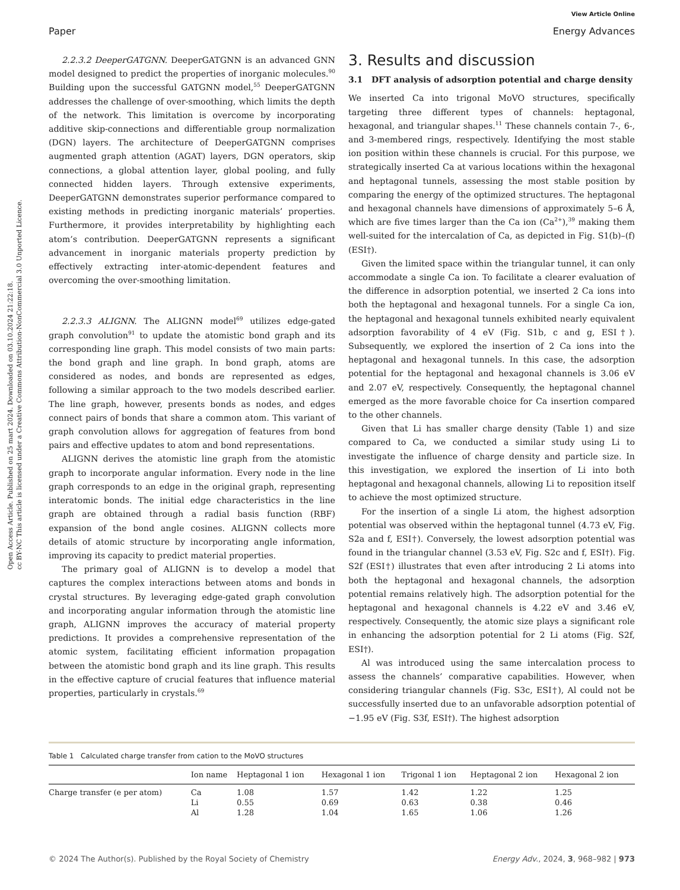Open Access Article. Published on 25 mart 2024. Downloaded on 03.10.2024 21:22:18.
cc BY-NC This article is licensed under a Creative Commons Attribution-NonCommercial 3.0 Unported Licence.
View Article Online
Paper Energy Advances
2.2.3.2 DeeperGATGNN. DeeperGATGNN is an advanced GNN model designed to predict the properties of inorganic molecules.<sup>90</sup> Building upon the successful GATGNN model,<sup>55</sup> DeeperGATGNN addresses the challenge of over-smoothing, which limits the depth of the network. This limitation is overcome by incorporating additive skip-connections and differentiable group normalization (DGN) layers. The architecture of DeeperGATGNN comprises augmented graph attention (AGAT) layers, DGN operators, skip connections, a global attention layer, global pooling, and fully connected hidden layers. Through extensive experiments, DeeperGATGNN demonstrates superior performance compared to existing methods in predicting inorganic materials’ properties. Furthermore, it provides interpretability by highlighting each atom’s contribution. DeeperGATGNN represents a significant advancement in inorganic materials property prediction by effectively extracting inter-atomic-dependent features and overcoming the over-smoothing limitation.
2.2.3.3 ALIGNN. The ALIGNN model<sup>69</sup> utilizes edge-gated graph convolution<sup>91</sup> to update the atomistic bond graph and its corresponding line graph. This model consists of two main parts: the bond graph and line graph. In bond graph, atoms are considered as nodes, and bonds are represented as edges, following a similar approach to the two models described earlier. The line graph, however, presents bonds as nodes, and edges connect pairs of bonds that share a common atom. This variant of graph convolution allows for aggregation of features from bond pairs and effective updates to atom and bond representations.
ALIGNN derives the atomistic line graph from the atomistic graph to incorporate angular information. Every node in the line graph corresponds to an edge in the original graph, representing interatomic bonds. The initial edge characteristics in the line graph are obtained through a radial basis function (RBF) expansion of the bond angle cosines. ALIGNN collects more details of atomic structure by incorporating angle information, improving its capacity to predict material properties.
The primary goal of ALIGNN is to develop a model that captures the complex interactions between atoms and bonds in crystal structures. By leveraging edge-gated graph convolution and incorporating angular information through the atomistic line graph, ALIGNN improves the accuracy of material property predictions. It provides a comprehensive representation of the atomic system, facilitating efficient information propagation between the atomistic bond graph and its line graph. This results in the effective capture of crucial features that influence material properties, particularly in crystals.<sup>69</sup>
3. Results and discussion
3.1 DFT analysis of adsorption potential and charge density
We inserted Ca into trigonal MoVO structures, specifically targeting three different types of channels: heptagonal, hexagonal, and triangular shapes.<sup>11</sup> These channels contain 7-, 6-, and 3-membered rings, respectively. Identifying the most stable ion position within these channels is crucial. For this purpose, we strategically inserted Ca at various locations within the hexagonal and heptagonal tunnels, assessing the most stable position by comparing the energy of the optimized structures. The heptagonal and hexagonal channels have dimensions of approximately 5–6 Å, which are five times larger than the Ca ion (Ca<sup>2+</sup>),<sup>39</sup> making them well-suited for the intercalation of Ca, as depicted in Fig. S1(b)–(f) (ESI†).
Given the limited space within the triangular tunnel, it can only accommodate a single Ca ion. To facilitate a clearer evaluation of the difference in adsorption potential, we inserted 2 Ca ions into both the heptagonal and hexagonal tunnels. For a single Ca ion, the heptagonal and hexagonal tunnels exhibited nearly equivalent adsorption favorability of 4 eV (Fig. S1b, c and g, ESI†). Subsequently, we explored the insertion of 2 Ca ions into the heptagonal and hexagonal tunnels. In this case, the adsorption potential for the heptagonal and hexagonal channels is 3.06 eV and 2.07 eV, respectively. Consequently, the heptagonal channel emerged as the more favorable choice for Ca insertion compared to the other channels.
Given that Li has smaller charge density (Table 1) and size compared to Ca, we conducted a similar study using Li to investigate the influence of charge density and particle size. In this investigation, we explored the insertion of Li into both heptagonal and hexagonal channels, allowing Li to reposition itself to achieve the most optimized structure.
For the insertion of a single Li atom, the highest adsorption potential was observed within the heptagonal tunnel (4.73 eV, Fig. S2a and f, ESI†). Conversely, the lowest adsorption potential was found in the triangular channel (3.53 eV, Fig. S2c and f, ESI†). Fig. S2f (ESI†) illustrates that even after introducing 2 Li atoms into both the heptagonal and hexagonal channels, the adsorption potential remains relatively high. The adsorption potential for the heptagonal and hexagonal channels is 4.22 eV and 3.46 eV, respectively. Consequently, the atomic size plays a significant role in enhancing the adsorption potential for 2 Li atoms (Fig. S2f, ESI†).
Al was introduced using the same intercalation process to assess the channels’ comparative capabilities. However, when considering triangular channels (Fig. S3c, ESI†), Al could not be successfully inserted due to an unfavorable adsorption potential of −1.95 eV (Fig. S3f, ESI†). The highest adsorption
Table 1 Calculated charge transfer from cation to the MoVO structures
| | Ion name | Heptagonal 1 ion | Hexagonal 1 ion | Trigonal 1 ion | Heptagonal 2 ion | Hexagonal 2 ion |
| --- | --- | --- | --- | --- | --- | --- |
| Charge transfer (e per atom) | Ca | 1.08 | 1.57 | 1.42 | 1.22 | 1.25 |
| | Li | 0.55 | 0.69 | 0.63 | 0.38 | 0.46 |
| | Al | 1.28 | 1.04 | 1.65 | 1.06 | 1.26 |
© 2024 The Author(s). Published by the Royal Society of Chemistry Energy Adv., 2024, 3, 968–982 | 973